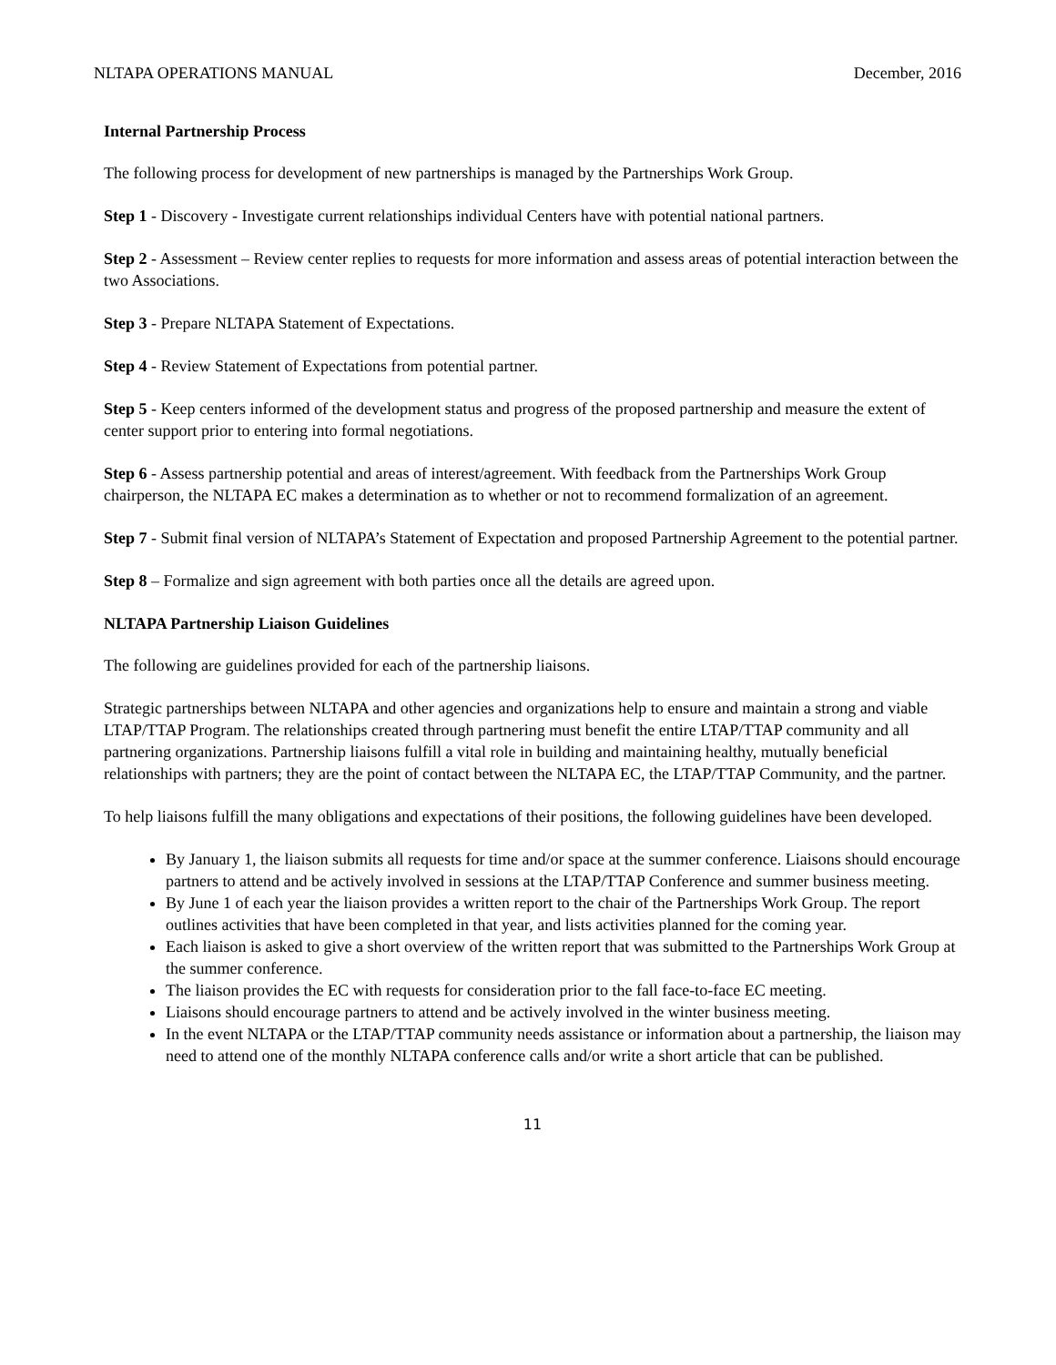NLTAPA OPERATIONS MANUAL December, 2016
Internal Partnership Process
The following process for development of new partnerships is managed by the Partnerships Work Group.
Step 1 - Discovery - Investigate current relationships individual Centers have with potential national partners.
Step 2 - Assessment – Review center replies to requests for more information and assess areas of potential interaction between the two Associations.
Step 3 - Prepare NLTAPA Statement of Expectations.
Step 4 - Review Statement of Expectations from potential partner.
Step 5 - Keep centers informed of the development status and progress of the proposed partnership and measure the extent of center support prior to entering into formal negotiations.
Step 6 - Assess partnership potential and areas of interest/agreement. With feedback from the Partnerships Work Group chairperson, the NLTAPA EC makes a determination as to whether or not to recommend formalization of an agreement.
Step 7 - Submit final version of NLTAPA’s Statement of Expectation and proposed Partnership Agreement to the potential partner.
Step 8 – Formalize and sign agreement with both parties once all the details are agreed upon.
NLTAPA Partnership Liaison Guidelines
The following are guidelines provided for each of the partnership liaisons.
Strategic partnerships between NLTAPA and other agencies and organizations help to ensure and maintain a strong and viable LTAP/TTAP Program. The relationships created through partnering must benefit the entire LTAP/TTAP community and all partnering organizations. Partnership liaisons fulfill a vital role in building and maintaining healthy, mutually beneficial relationships with partners; they are the point of contact between the NLTAPA EC, the LTAP/TTAP Community, and the partner.
To help liaisons fulfill the many obligations and expectations of their positions, the following guidelines have been developed.
By January 1, the liaison submits all requests for time and/or space at the summer conference. Liaisons should encourage partners to attend and be actively involved in sessions at the LTAP/TTAP Conference and summer business meeting.
By June 1 of each year the liaison provides a written report to the chair of the Partnerships Work Group. The report outlines activities that have been completed in that year, and lists activities planned for the coming year.
Each liaison is asked to give a short overview of the written report that was submitted to the Partnerships Work Group at the summer conference.
The liaison provides the EC with requests for consideration prior to the fall face-to-face EC meeting.
Liaisons should encourage partners to attend and be actively involved in the winter business meeting.
In the event NLTAPA or the LTAP/TTAP community needs assistance or information about a partnership, the liaison may need to attend one of the monthly NLTAPA conference calls and/or write a short article that can be published.
11